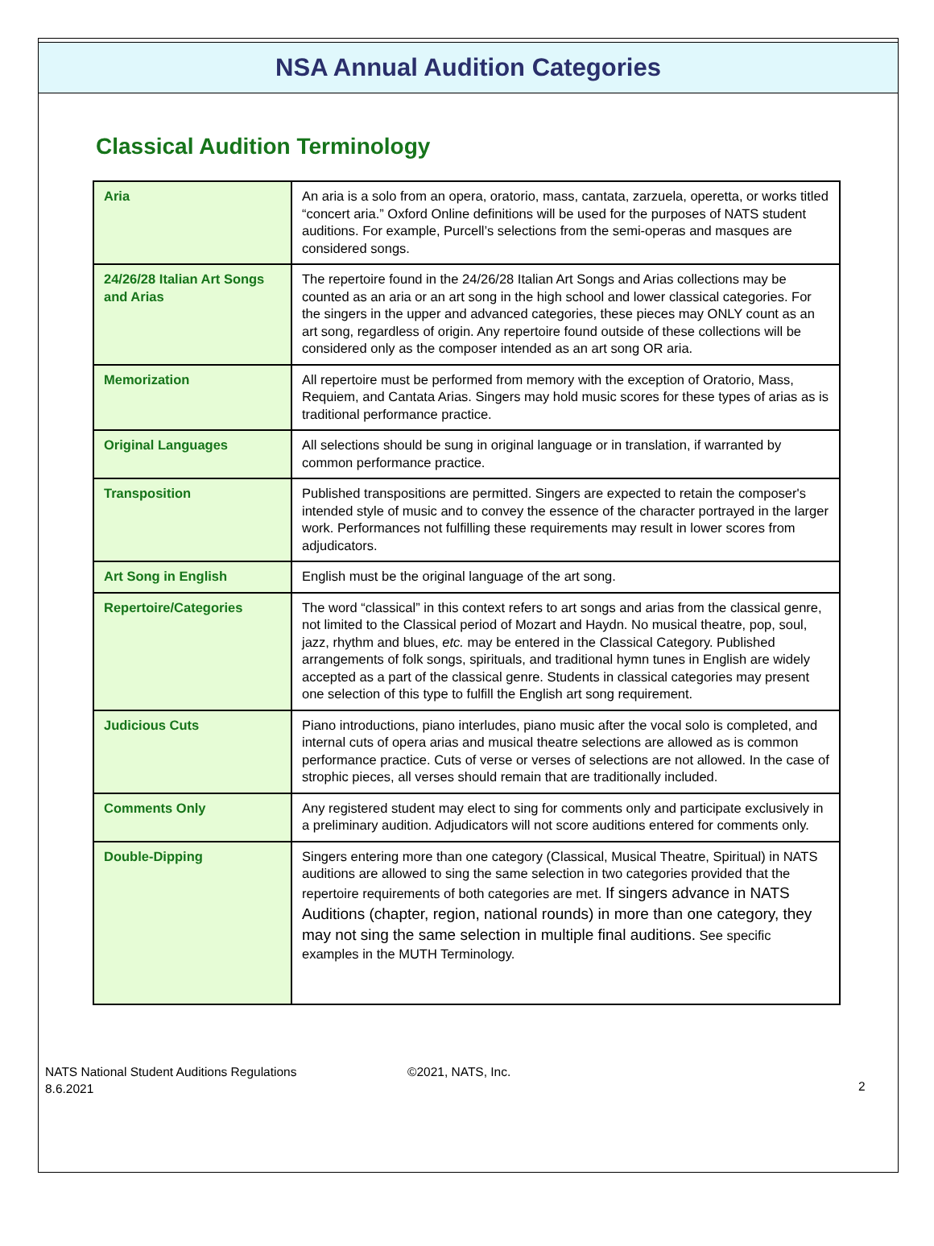NSA Annual Audition Categories
Classical Audition Terminology
| Aria | An aria is a solo from an opera, oratorio, mass, cantata, zarzuela, operetta, or works titled “concert aria.” Oxford Online definitions will be used for the purposes of NATS student auditions. For example, Purcell’s selections from the semi-operas and masques are considered songs. |
| 24/26/28 Italian Art Songs and Arias | The repertoire found in the 24/26/28 Italian Art Songs and Arias collections may be counted as an aria or an art song in the high school and lower classical categories. For the singers in the upper and advanced categories, these pieces may ONLY count as an art song, regardless of origin. Any repertoire found outside of these collections will be considered only as the composer intended as an art song OR aria. |
| Memorization | All repertoire must be performed from memory with the exception of Oratorio, Mass, Requiem, and Cantata Arias. Singers may hold music scores for these types of arias as is traditional performance practice. |
| Original Languages | All selections should be sung in original language or in translation, if warranted by common performance practice. |
| Transposition | Published transpositions are permitted. Singers are expected to retain the composer's intended style of music and to convey the essence of the character portrayed in the larger work. Performances not fulfilling these requirements may result in lower scores from adjudicators. |
| Art Song in English | English must be the original language of the art song. |
| Repertoire/Categories | The word “classical” in this context refers to art songs and arias from the classical genre, not limited to the Classical period of Mozart and Haydn. No musical theatre, pop, soul, jazz, rhythm and blues, etc. may be entered in the Classical Category. Published arrangements of folk songs, spirituals, and traditional hymn tunes in English are widely accepted as a part of the classical genre. Students in classical categories may present one selection of this type to fulfill the English art song requirement. |
| Judicious Cuts | Piano introductions, piano interludes, piano music after the vocal solo is completed, and internal cuts of opera arias and musical theatre selections are allowed as is common performance practice. Cuts of verse or verses of selections are not allowed. In the case of strophic pieces, all verses should remain that are traditionally included. |
| Comments Only | Any registered student may elect to sing for comments only and participate exclusively in a preliminary audition. Adjudicators will not score auditions entered for comments only. |
| Double-Dipping | Singers entering more than one category (Classical, Musical Theatre, Spiritual) in NATS auditions are allowed to sing the same selection in two categories provided that the repertoire requirements of both categories are met. If singers advance in NATS Auditions (chapter, region, national rounds) in more than one category, they may not sing the same selection in multiple final auditions. See specific examples in the MUTH Terminology. |
NATS National Student Auditions Regulations
8.6.2021
©2021, NATS, Inc.
2